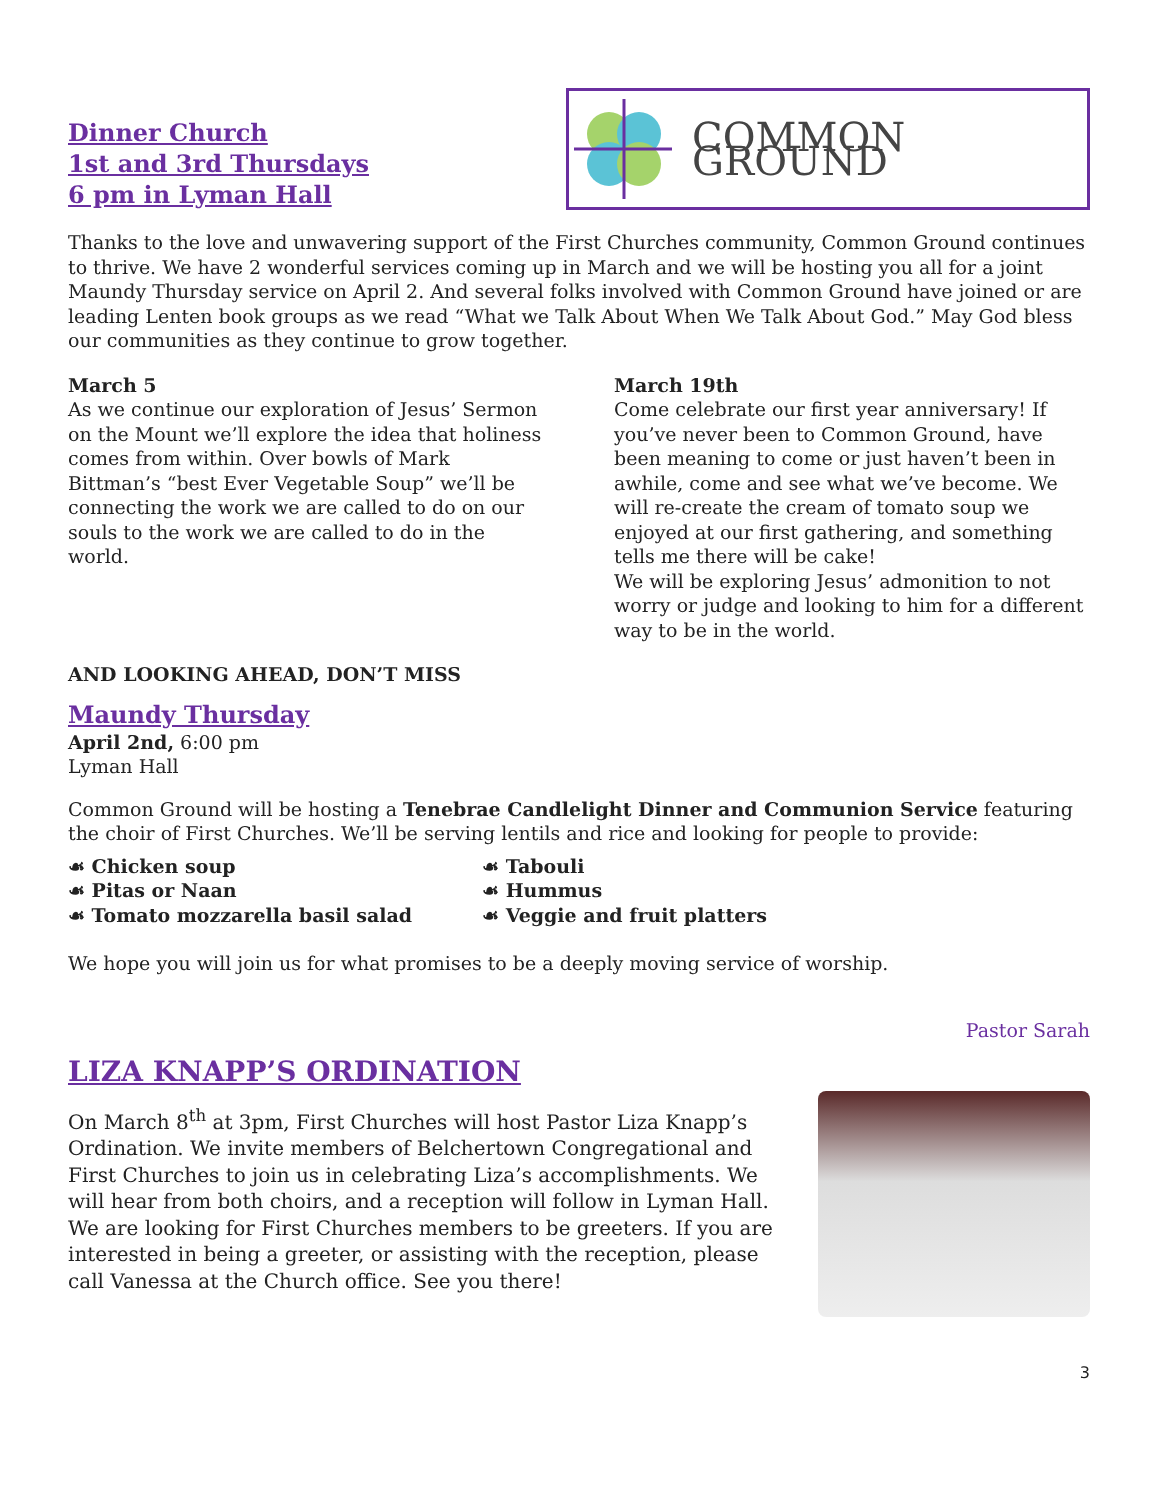Dinner Church
1st and 3rd Thursdays
6 pm in Lyman Hall
COMMON GROUND
Thanks to the love and unwavering support of the First Churches community, Common Ground continues to thrive. We have 2 wonderful services coming up in March and we will be hosting you all for a joint Maundy Thursday service on April 2. And several folks involved with Common Ground have joined or are leading Lenten book groups as we read “What we Talk About When We Talk About God.” May God bless our communities as they continue to grow together.
March 5
As we continue our exploration of Jesus’ Sermon on the Mount we’ll explore the idea that holiness comes from within. Over bowls of Mark Bittman’s “best Ever Vegetable Soup” we’ll be connecting the work we are called to do on our souls to the work we are called to do in the world.
March 19th
Come celebrate our first year anniversary! If you’ve never been to Common Ground, have been meaning to come or just haven’t been in awhile, come and see what we’ve become. We will re-create the cream of tomato soup we enjoyed at our first gathering, and something tells me there will be cake!
We will be exploring Jesus’ admonition to not worry or judge and looking to him for a different way to be in the world.
AND LOOKING AHEAD, DON’T MISS
Maundy Thursday
April 2nd, 6:00 pm
Lyman Hall
Common Ground will be hosting a Tenebrae Candlelight Dinner and Communion Service featuring the choir of First Churches. We’ll be serving lentils and rice and looking for people to provide:
☙ Chicken soup
☙ Pitas or Naan
☙ Tomato mozzarella basil salad
☙ Tabouli
☙ Hummus
☙ Veggie and fruit platters
We hope you will join us for what promises to be a deeply moving service of worship.
Pastor Sarah
LIZA KNAPP’S ORDINATION
On March 8<sup>th</sup> at 3pm, First Churches will host Pastor Liza Knapp’s Ordination. We invite members of Belchertown Congregational and First Churches to join us in celebrating Liza’s accomplishments. We will hear from both choirs, and a reception will follow in Lyman Hall. We are looking for First Churches members to be greeters. If you are interested in being a greeter, or assisting with the reception, please call Vanessa at the Church office. See you there!
3